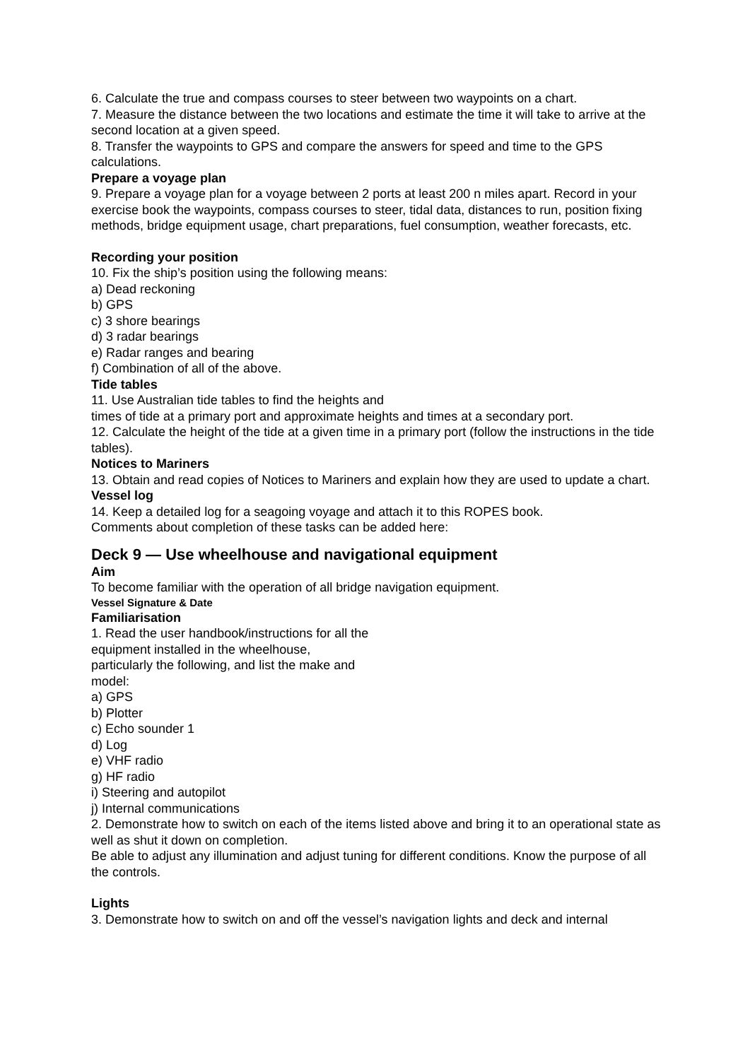6. Calculate the true and compass courses to steer between two waypoints on a chart.
7. Measure the distance between the two locations and estimate the time it will take to arrive at the second location at a given speed.
8. Transfer the waypoints to GPS and compare the answers for speed and time to the GPS calculations.
Prepare a voyage plan
9. Prepare a voyage plan for a voyage between 2 ports at least 200 n miles apart. Record in your exercise book the waypoints, compass courses to steer, tidal data, distances to run, position fixing methods, bridge equipment usage, chart preparations, fuel consumption, weather forecasts, etc.
Recording your position
10. Fix the ship’s position using the following means:
a) Dead reckoning
b) GPS
c) 3 shore bearings
d) 3 radar bearings
e) Radar ranges and bearing
f) Combination of all of the above.
Tide tables
11. Use Australian tide tables to find the heights and
times of tide at a primary port and approximate heights and times at a secondary port.
12. Calculate the height of the tide at a given time in a primary port (follow the instructions in the tide tables).
Notices to Mariners
13. Obtain and read copies of Notices to Mariners and explain how they are used to update a chart.
Vessel log
14. Keep a detailed log for a seagoing voyage and attach it to this ROPES book.
Comments about completion of these tasks can be added here:
Deck 9 — Use wheelhouse and navigational equipment
Aim
To become familiar with the operation of all bridge navigation equipment.
Vessel Signature & Date
Familiarisation
1. Read the user handbook/instructions for all the
equipment installed in the wheelhouse,
particularly the following, and list the make and
model:
a) GPS
b) Plotter
c) Echo sounder 1
d) Log
e) VHF radio
g) HF radio
i) Steering and autopilot
j) Internal communications
2. Demonstrate how to switch on each of the items listed above and bring it to an operational state as well as shut it down on completion.
Be able to adjust any illumination and adjust tuning for different conditions. Know the purpose of all the controls.
Lights
3. Demonstrate how to switch on and off the vessel’s navigation lights and deck and internal